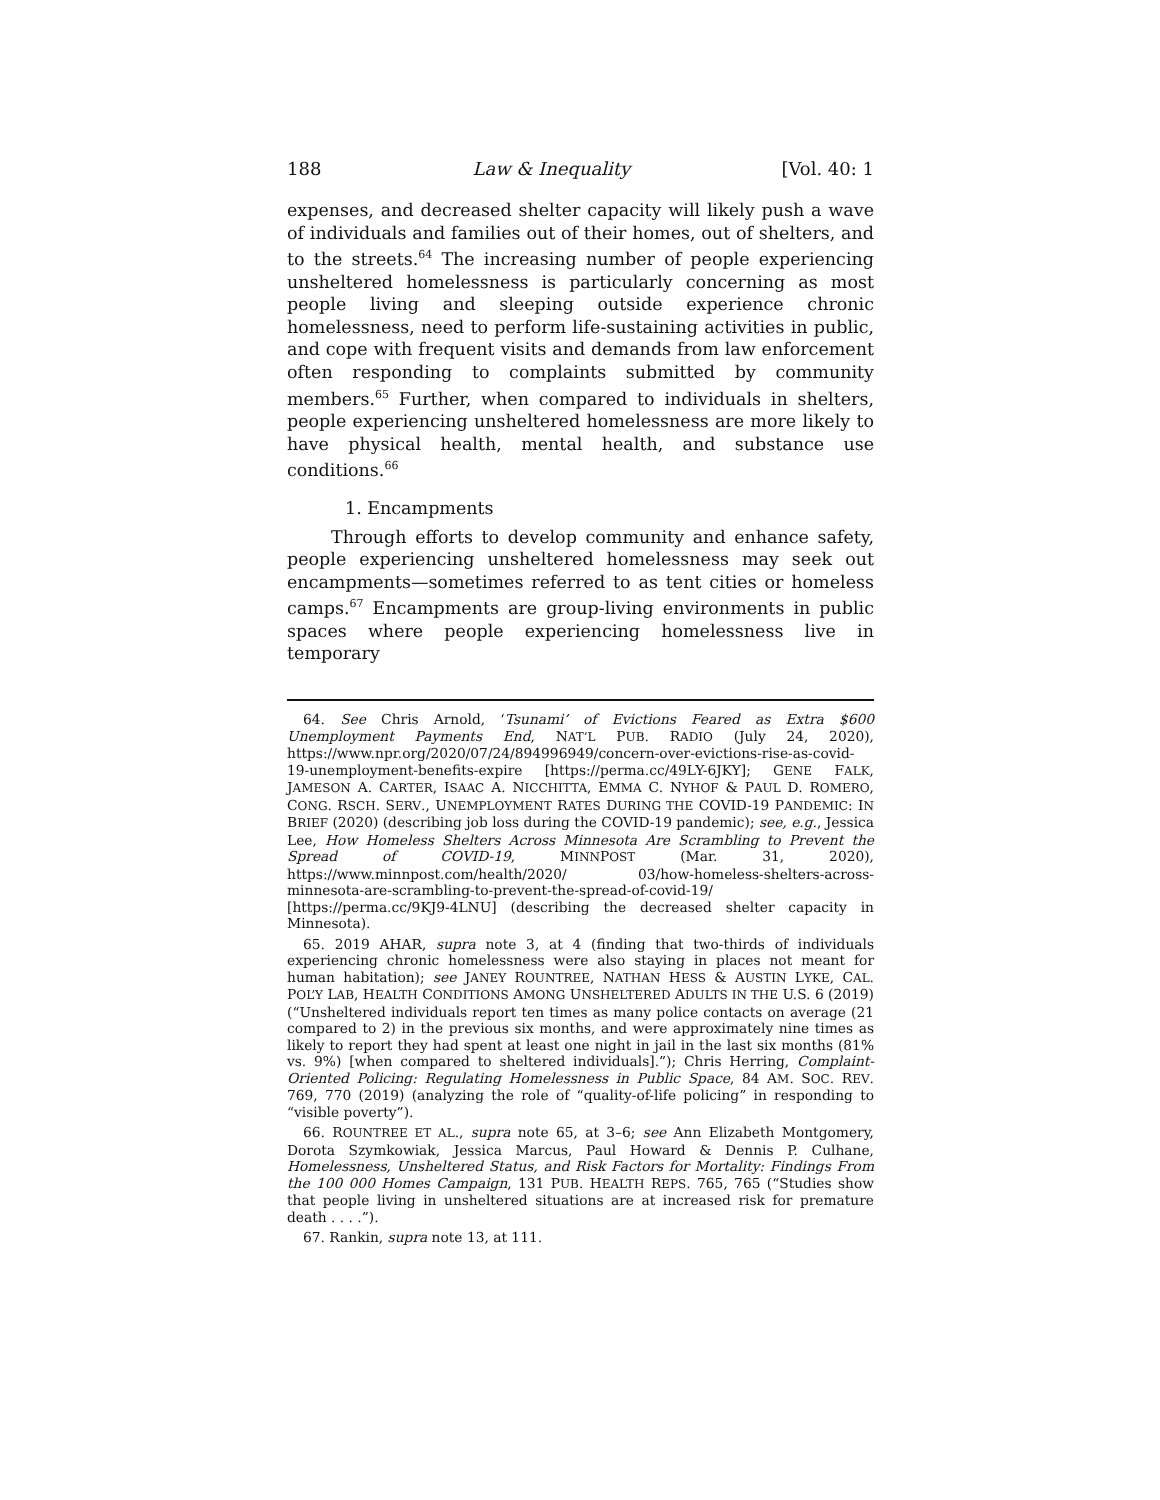188 Law & Inequality [Vol. 40: 1
expenses, and decreased shelter capacity will likely push a wave of individuals and families out of their homes, out of shelters, and to the streets.<sup>64</sup> The increasing number of people experiencing unsheltered homelessness is particularly concerning as most people living and sleeping outside experience chronic homelessness, need to perform life-sustaining activities in public, and cope with frequent visits and demands from law enforcement often responding to complaints submitted by community members.<sup>65</sup> Further, when compared to individuals in shelters, people experiencing unsheltered homelessness are more likely to have physical health, mental health, and substance use conditions.<sup>66</sup>
1. Encampments
Through efforts to develop community and enhance safety, people experiencing unsheltered homelessness may seek out encampments—sometimes referred to as tent cities or homeless camps.<sup>67</sup> Encampments are group-living environments in public spaces where people experiencing homelessness live in temporary
64. See Chris Arnold, ‘Tsunami’ of Evictions Feared as Extra $600 Unemployment Payments End, NAT’L PUB. RADIO (July 24, 2020), https://www.npr.org/2020/07/24/894996949/concern-over-evictions-rise-as-covid-19-unemployment-benefits-expire [https://perma.cc/49LY-6JKY]; GENE FALK, JAMESON A. CARTER, ISAAC A. NICCHITTA, EMMA C. NYHOF & PAUL D. ROMERO, CONG. RSCH. SERV., UNEMPLOYMENT RATES DURING THE COVID-19 PANDEMIC: IN BRIEF (2020) (describing job loss during the COVID-19 pandemic); see, e.g., Jessica Lee, How Homeless Shelters Across Minnesota Are Scrambling to Prevent the Spread of COVID-19, MINNPOST (Mar. 31, 2020), https://www.minnpost.com/health/2020/ 03/how-homeless-shelters-across-minnesota-are-scrambling-to-prevent-the-spread-of-covid-19/ [https://perma.cc/9KJ9-4LNU] (describing the decreased shelter capacity in Minnesota).
65. 2019 AHAR, supra note 3, at 4 (finding that two-thirds of individuals experiencing chronic homelessness were also staying in places not meant for human habitation); see JANEY ROUNTREE, NATHAN HESS & AUSTIN LYKE, CAL. POL’Y LAB, HEALTH CONDITIONS AMONG UNSHELTERED ADULTS IN THE U.S. 6 (2019) (“Unsheltered individuals report ten times as many police contacts on average (21 compared to 2) in the previous six months, and were approximately nine times as likely to report they had spent at least one night in jail in the last six months (81% vs. 9%) [when compared to sheltered individuals].”); Chris Herring, Complaint-Oriented Policing: Regulating Homelessness in Public Space, 84 AM. SOC. REV. 769, 770 (2019) (analyzing the role of “quality-of-life policing” in responding to “visible poverty”).
66. ROUNTREE ET AL., supra note 65, at 3–6; see Ann Elizabeth Montgomery, Dorota Szymkowiak, Jessica Marcus, Paul Howard & Dennis P. Culhane, Homelessness, Unsheltered Status, and Risk Factors for Mortality: Findings From the 100 000 Homes Campaign, 131 PUB. HEALTH REPS. 765, 765 (“Studies show that people living in unsheltered situations are at increased risk for premature death . . . .”).
67. Rankin, supra note 13, at 111.